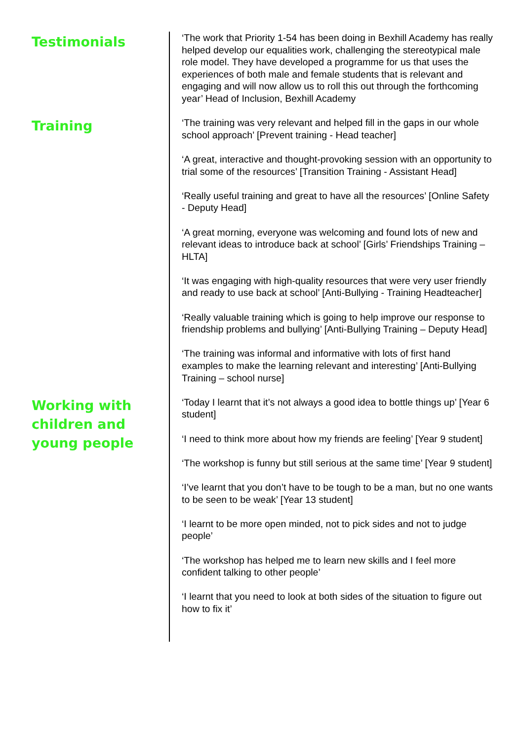Testimonials
‘The work that Priority 1-54 has been doing in Bexhill Academy has really helped develop our equalities work, challenging the stereotypical male role model. They have developed a programme for us that uses the experiences of both male and female students that is relevant and engaging and will now allow us to roll this out through the forthcoming year’ Head of Inclusion, Bexhill Academy
Training
‘The training was very relevant and helped fill in the gaps in our whole school approach’ [Prevent training - Head teacher]
‘A great, interactive and thought-provoking session with an opportunity to trial some of the resources’ [Transition Training - Assistant Head]
‘Really useful training and great to have all the resources’ [Online Safety - Deputy Head]
‘A great morning, everyone was welcoming and found lots of new and relevant ideas to introduce back at school’ [Girls’ Friendships Training – HLTA]
‘It was engaging with high-quality resources that were very user friendly and ready to use back at school’ [Anti-Bullying - Training Headteacher]
‘Really valuable training which is going to help improve our response to friendship problems and bullying’ [Anti-Bullying Training – Deputy Head]
‘The training was informal and informative with lots of first hand examples to make the learning relevant and interesting’ [Anti-Bullying Training – school nurse]
Working with children and young people
‘Today I learnt that it’s not always a good idea to bottle things up’ [Year 6 student]
‘I need to think more about how my friends are feeling’ [Year 9 student]
‘The workshop is funny but still serious at the same time’ [Year 9 student]
‘I’ve learnt that you don’t have to be tough to be a man, but no one wants to be seen to be weak’ [Year 13 student]
‘I learnt to be more open minded, not to pick sides and not to judge people’
‘The workshop has helped me to learn new skills and I feel more confident talking to other people’
‘I learnt that you need to look at both sides of the situation to figure out how to fix it’